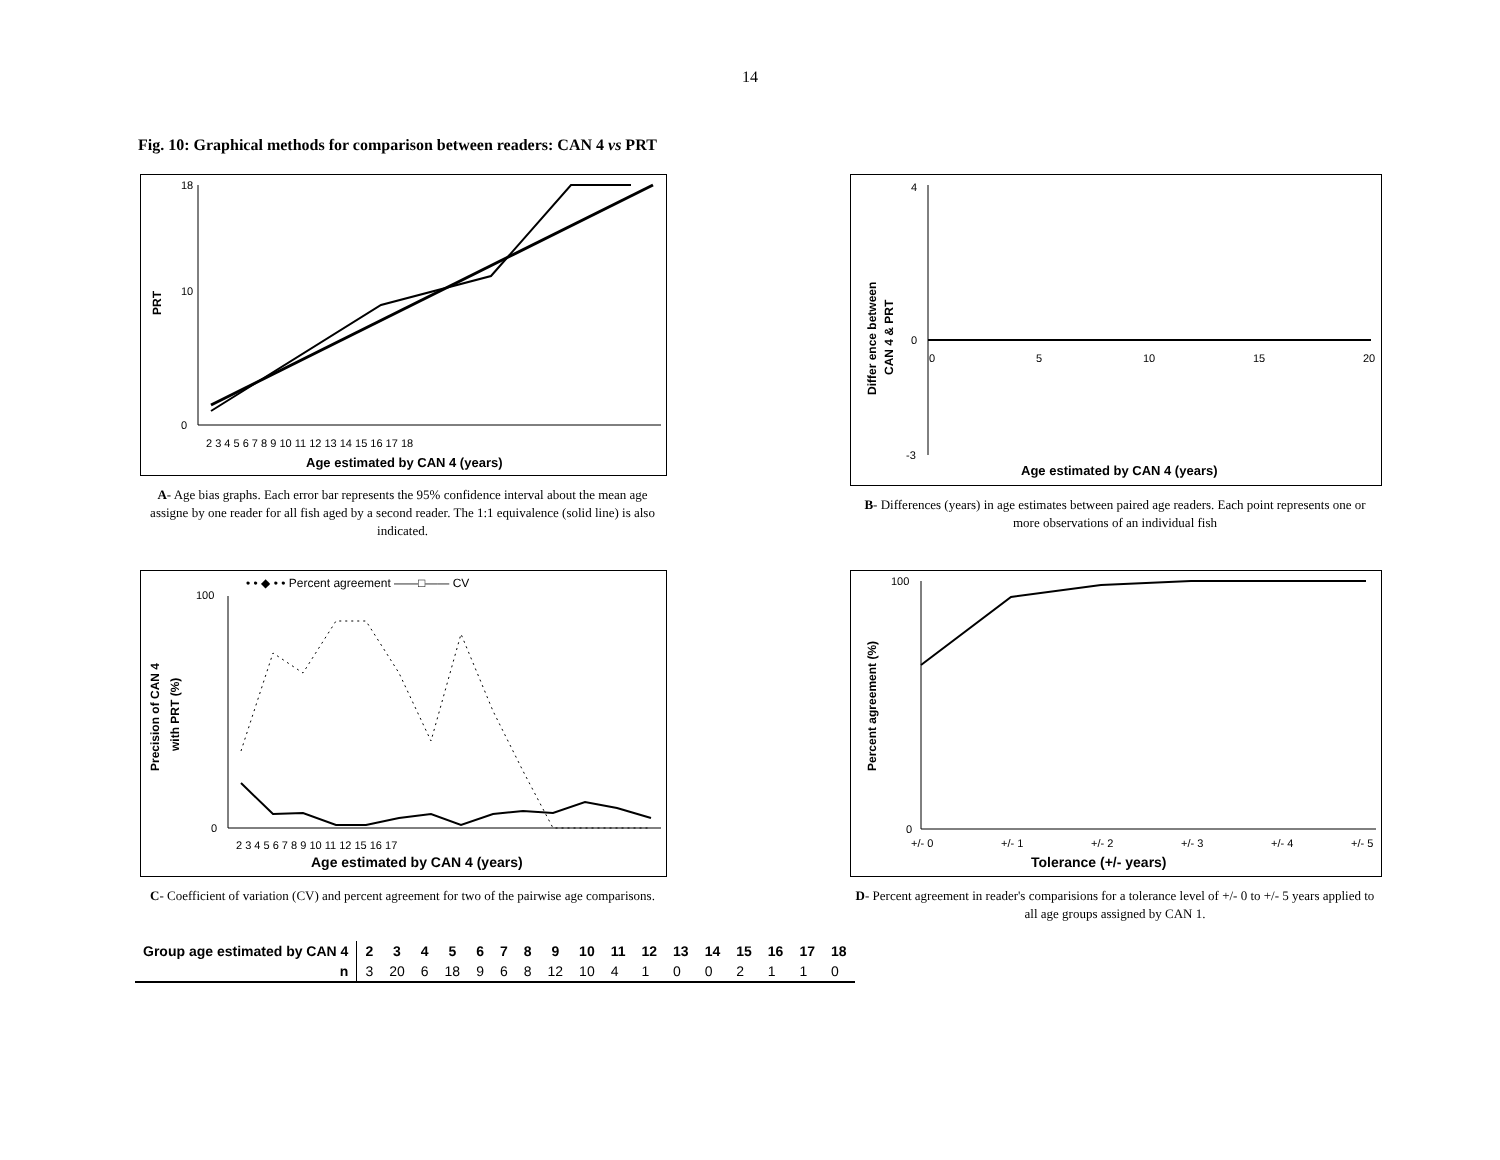14
Fig. 10: Graphical methods for comparison between readers: CAN 4 vs PRT
PRT
0
10
18
2 3 4 5 6 7 8 9 10 11 12 13 14 15 16 17 18
Age estimated by CAN 4 (years)
A- Age bias graphs. Each error bar represents the 95% confidence interval about the mean age assigne by one reader for all fish aged by a second reader. The 1:1 equivalence (solid line) is also indicated.
Differ ence between
CAN 4 & PRT
4
0
-3
0
5
10
15
20
Age estimated by CAN 4 (years)
B- Differences (years) in age estimates between paired age readers. Each point represents one or more observations of an individual fish
• • ◆ • • Percent agreement ——□—— CV
Precision of CAN 4
with PRT (%)
100
0
2 3 4 5 6 7 8 9 10 11 12 15 16 17
Age estimated by CAN 4 (years)
C- Coefficient of variation (CV) and percent agreement for two of the pairwise age comparisons.
Percent agreement (%)
100
0
+/- 0
+/- 1
+/- 2
+/- 3
+/- 4
+/- 5
Tolerance (+/- years)
D- Percent agreement in reader's comparisions for a tolerance level of +/- 0 to +/- 5 years applied to all age groups assigned by CAN 1.
| Group age estimated by CAN 4 | 2 | 3 | 4 | 5 | 6 | 7 | 8 | 9 | 10 | 11 | 12 | 13 | 14 | 15 | 16 | 17 | 18 |
| --- | --- | --- | --- | --- | --- | --- | --- | --- | --- | --- | --- | --- | --- | --- | --- | --- | --- |
| n | 3 | 20 | 6 | 18 | 9 | 6 | 8 | 12 | 10 | 4 | 1 | 0 | 0 | 2 | 1 | 1 | 0 |